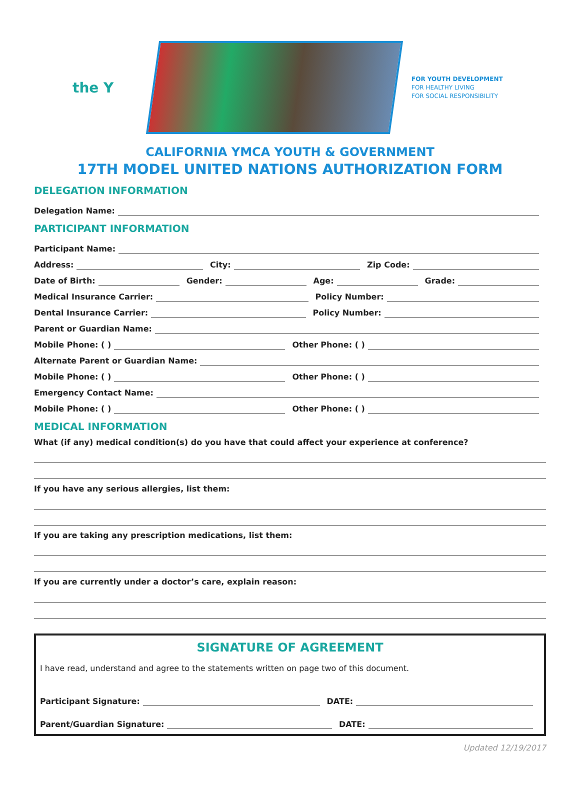the Y
FOR YOUTH DEVELOPMENT
FOR HEALTHY LIVING
FOR SOCIAL RESPONSIBILITY
CALIFORNIA YMCA YOUTH & GOVERNMENT
17TH MODEL UNITED NATIONS AUTHORIZATION FORM
DELEGATION INFORMATION
Delegation Name:
PARTICIPANT INFORMATION
Participant Name:
Address:
City:
Zip Code:
Date of Birth:
Gender:
Age:
Grade:
Medical Insurance Carrier:
Policy Number:
Dental Insurance Carrier:
Policy Number:
Parent or Guardian Name:
Mobile Phone: ( )
Other Phone: ( )
Alternate Parent or Guardian Name:
Mobile Phone: ( )
Other Phone: ( )
Emergency Contact Name:
Mobile Phone: ( )
Other Phone: ( )
MEDICAL INFORMATION
What (if any) medical condition(s) do you have that could affect your experience at conference?
If you have any serious allergies, list them:
If you are taking any prescription medications, list them:
If you are currently under a doctor’s care, explain reason:
SIGNATURE OF AGREEMENT
I have read, understand and agree to the statements written on page two of this document.
Participant Signature:
DATE:
Parent/Guardian Signature:
DATE:
Updated 12/19/2017